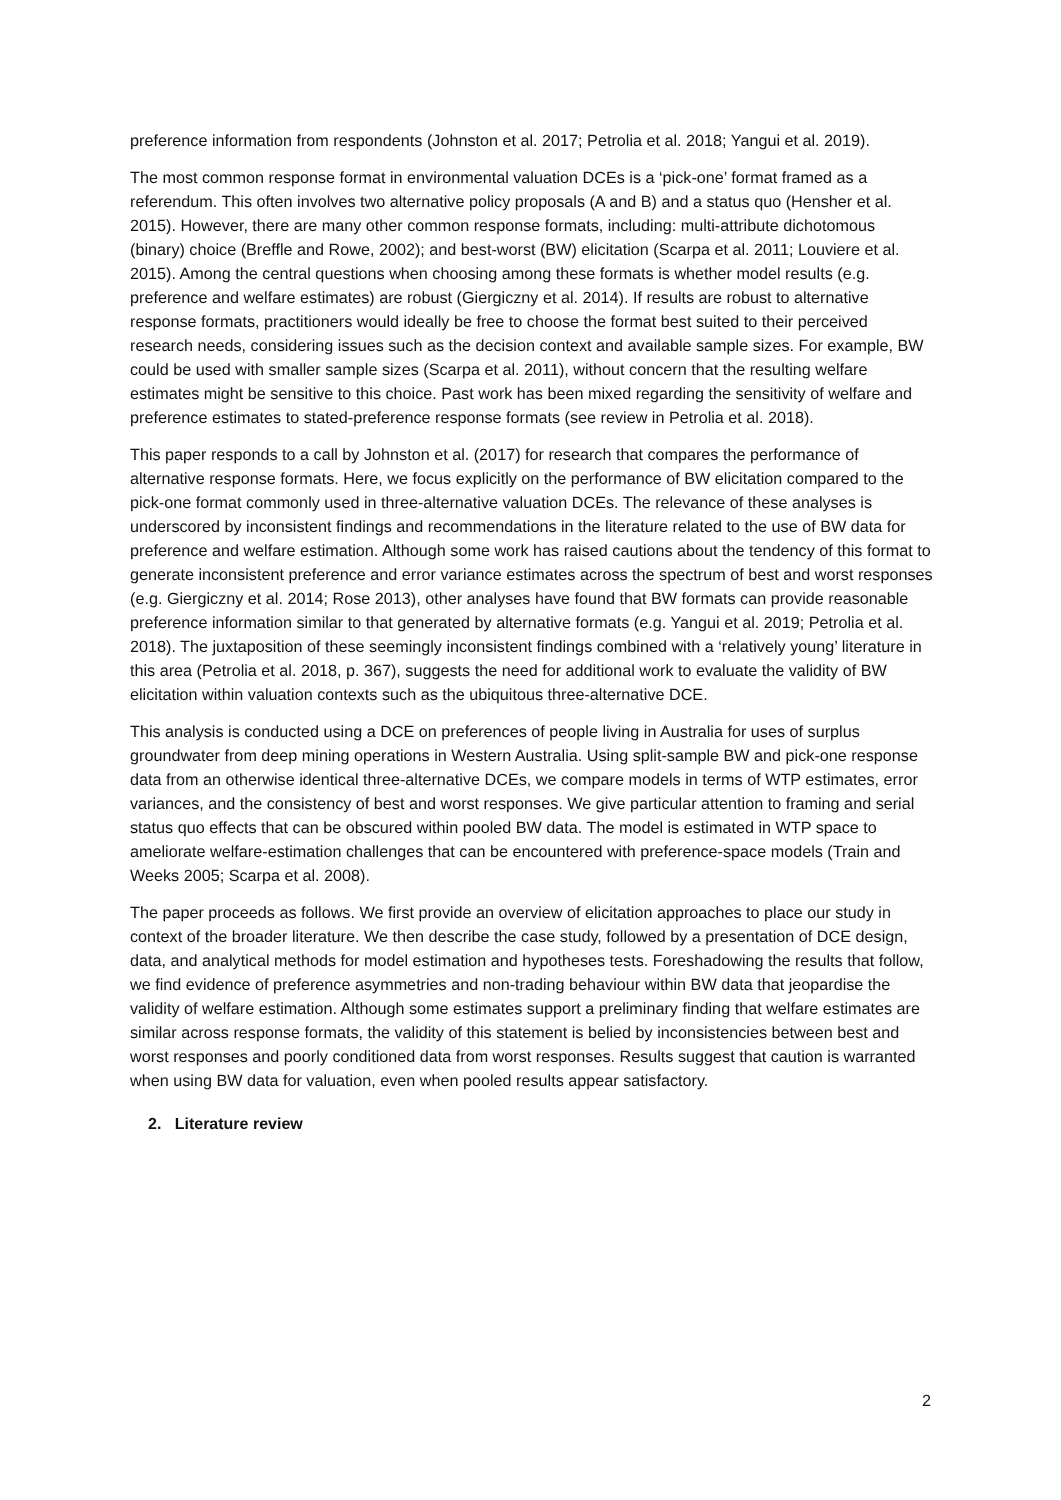preference information from respondents (Johnston et al. 2017; Petrolia et al. 2018; Yangui et al. 2019).
The most common response format in environmental valuation DCEs is a ‘pick-one’ format framed as a referendum. This often involves two alternative policy proposals (A and B) and a status quo (Hensher et al. 2015). However, there are many other common response formats, including: multi-attribute dichotomous (binary) choice (Breffle and Rowe, 2002); and best-worst (BW) elicitation (Scarpa et al. 2011; Louviere et al. 2015). Among the central questions when choosing among these formats is whether model results (e.g. preference and welfare estimates) are robust (Giergiczny et al. 2014). If results are robust to alternative response formats, practitioners would ideally be free to choose the format best suited to their perceived research needs, considering issues such as the decision context and available sample sizes. For example, BW could be used with smaller sample sizes (Scarpa et al. 2011), without concern that the resulting welfare estimates might be sensitive to this choice. Past work has been mixed regarding the sensitivity of welfare and preference estimates to stated-preference response formats (see review in Petrolia et al. 2018).
This paper responds to a call by Johnston et al. (2017) for research that compares the performance of alternative response formats. Here, we focus explicitly on the performance of BW elicitation compared to the pick-one format commonly used in three-alternative valuation DCEs. The relevance of these analyses is underscored by inconsistent findings and recommendations in the literature related to the use of BW data for preference and welfare estimation. Although some work has raised cautions about the tendency of this format to generate inconsistent preference and error variance estimates across the spectrum of best and worst responses (e.g. Giergiczny et al. 2014; Rose 2013), other analyses have found that BW formats can provide reasonable preference information similar to that generated by alternative formats (e.g. Yangui et al. 2019; Petrolia et al. 2018). The juxtaposition of these seemingly inconsistent findings combined with a ‘relatively young’ literature in this area (Petrolia et al. 2018, p. 367), suggests the need for additional work to evaluate the validity of BW elicitation within valuation contexts such as the ubiquitous three-alternative DCE.
This analysis is conducted using a DCE on preferences of people living in Australia for uses of surplus groundwater from deep mining operations in Western Australia. Using split-sample BW and pick-one response data from an otherwise identical three-alternative DCEs, we compare models in terms of WTP estimates, error variances, and the consistency of best and worst responses. We give particular attention to framing and serial status quo effects that can be obscured within pooled BW data. The model is estimated in WTP space to ameliorate welfare-estimation challenges that can be encountered with preference-space models (Train and Weeks 2005; Scarpa et al. 2008).
The paper proceeds as follows. We first provide an overview of elicitation approaches to place our study in context of the broader literature. We then describe the case study, followed by a presentation of DCE design, data, and analytical methods for model estimation and hypotheses tests. Foreshadowing the results that follow, we find evidence of preference asymmetries and non-trading behaviour within BW data that jeopardise the validity of welfare estimation. Although some estimates support a preliminary finding that welfare estimates are similar across response formats, the validity of this statement is belied by inconsistencies between best and worst responses and poorly conditioned data from worst responses. Results suggest that caution is warranted when using BW data for valuation, even when pooled results appear satisfactory.
2. Literature review
2